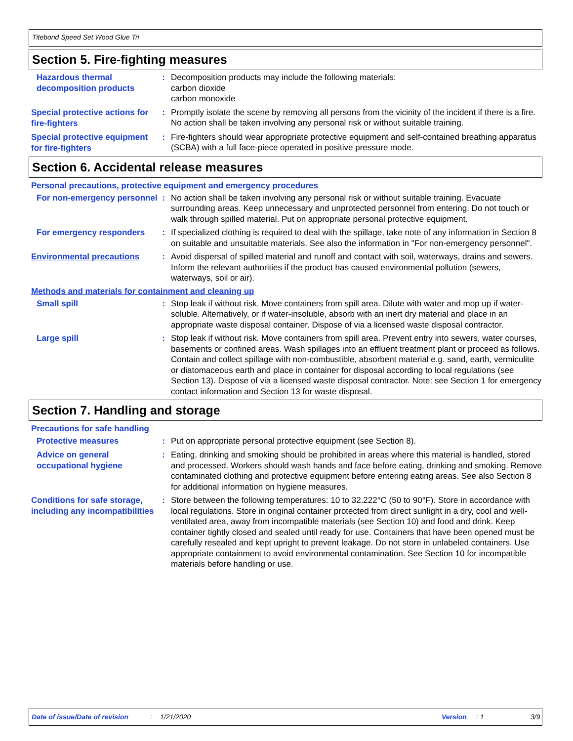Titebond Speed Set Wood Glue Tri
Section 5. Fire-fighting measures
Hazardous thermal decomposition products
:
Decomposition products may include the following materials:
carbon dioxide
carbon monoxide
Special protective actions for fire-fighters
:
Promptly isolate the scene by removing all persons from the vicinity of the incident if there is a fire. No action shall be taken involving any personal risk or without suitable training.
Special protective equipment for fire-fighters
:
Fire-fighters should wear appropriate protective equipment and self-contained breathing apparatus (SCBA) with a full face-piece operated in positive pressure mode.
Section 6. Accidental release measures
Personal precautions, protective equipment and emergency procedures
For non-emergency personnel
:
No action shall be taken involving any personal risk or without suitable training. Evacuate surrounding areas. Keep unnecessary and unprotected personnel from entering. Do not touch or walk through spilled material. Put on appropriate personal protective equipment.
For emergency responders :
If specialized clothing is required to deal with the spillage, take note of any information in Section 8 on suitable and unsuitable materials. See also the information in "For non-emergency personnel".
Environmental precautions :
Avoid dispersal of spilled material and runoff and contact with soil, waterways, drains and sewers. Inform the relevant authorities if the product has caused environmental pollution (sewers, waterways, soil or air).
Methods and materials for containment and cleaning up
Small spill :
Stop leak if without risk. Move containers from spill area. Dilute with water and mop up if water-soluble. Alternatively, or if water-insoluble, absorb with an inert dry material and place in an appropriate waste disposal container. Dispose of via a licensed waste disposal contractor.
Large spill :
Stop leak if without risk. Move containers from spill area. Prevent entry into sewers, water courses, basements or confined areas. Wash spillages into an effluent treatment plant or proceed as follows. Contain and collect spillage with non-combustible, absorbent material e.g. sand, earth, vermiculite or diatomaceous earth and place in container for disposal according to local regulations (see Section 13). Dispose of via a licensed waste disposal contractor. Note: see Section 1 for emergency contact information and Section 13 for waste disposal.
Section 7. Handling and storage
Precautions for safe handling
Protective measures :
Put on appropriate personal protective equipment (see Section 8).
Advice on general occupational hygiene
:
Eating, drinking and smoking should be prohibited in areas where this material is handled, stored and processed. Workers should wash hands and face before eating, drinking and smoking. Remove contaminated clothing and protective equipment before entering eating areas. See also Section 8 for additional information on hygiene measures.
Conditions for safe storage, including any incompatibilities
:
Store between the following temperatures: 10 to 32.222°C (50 to 90°F). Store in accordance with local regulations. Store in original container protected from direct sunlight in a dry, cool and well-ventilated area, away from incompatible materials (see Section 10) and food and drink. Keep container tightly closed and sealed until ready for use. Containers that have been opened must be carefully resealed and kept upright to prevent leakage. Do not store in unlabeled containers. Use appropriate containment to avoid environmental contamination. See Section 10 for incompatible materials before handling or use.
Date of issue/Date of revision: 1/21/2020 Version: 1 3/9